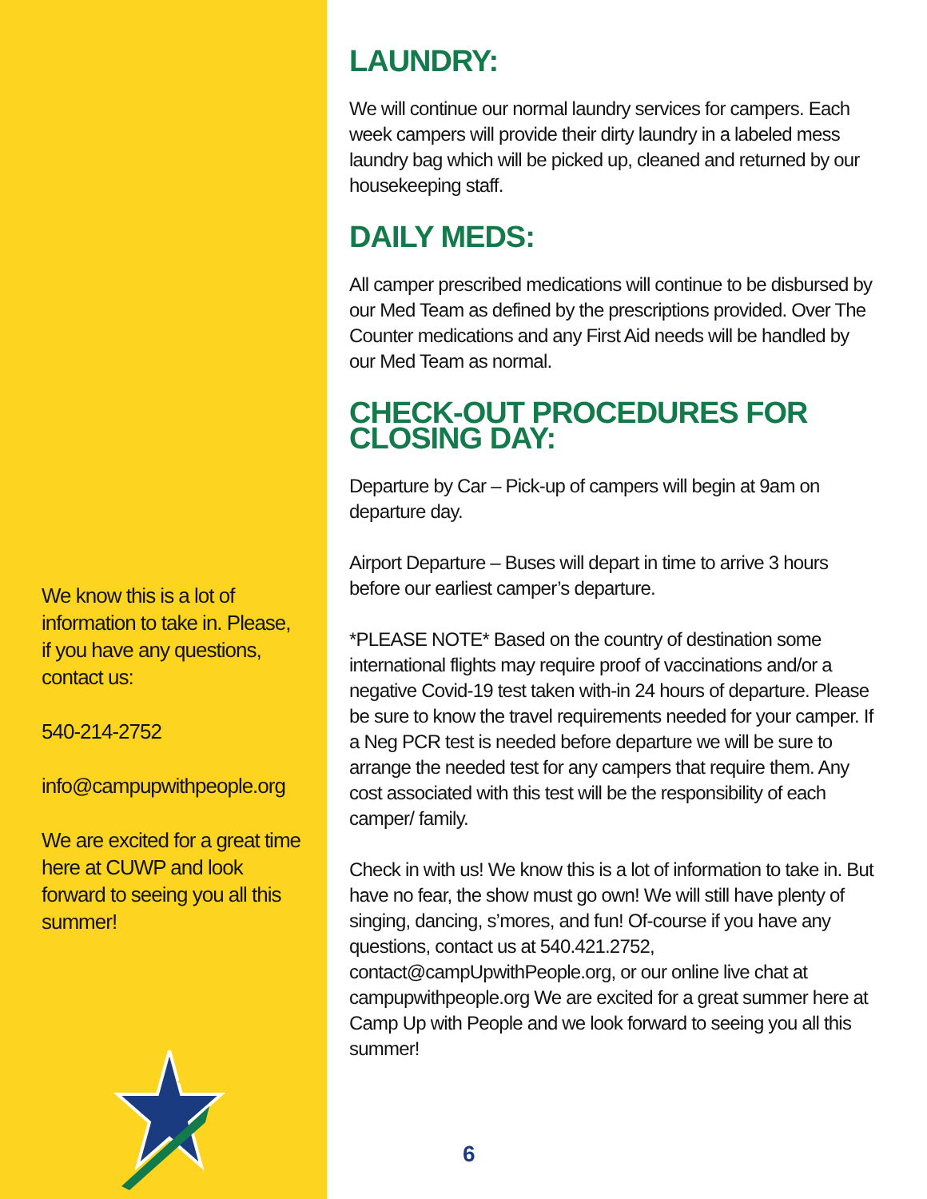We know this is a lot of information to take in. Please, if you have any questions, contact us:
540-214-2752
info@campupwithpeople.org
We are excited for a great time here at CUWP and look forward to seeing you all this summer!
LAUNDRY:
We will continue our normal laundry services for campers. Each week campers will provide their dirty laundry in a labeled mess laundry bag which will be picked up, cleaned and returned by our housekeeping staff.
DAILY MEDS:
All camper prescribed medications will continue to be disbursed by our Med Team as defined by the prescriptions provided. Over The Counter medications and any First Aid needs will be handled by our Med Team as normal.
CHECK-OUT PROCEDURES FOR CLOSING DAY:
Departure by Car – Pick-up of campers will begin at 9am on departure day.
Airport Departure – Buses will depart in time to arrive 3 hours before our earliest camper’s departure.
*PLEASE NOTE* Based on the country of destination some international flights may require proof of vaccinations and/or a negative Covid-19 test taken with-in 24 hours of departure. Please be sure to know the travel requirements needed for your camper. If a Neg PCR test is needed before departure we will be sure to arrange the needed test for any campers that require them. Any cost associated with this test will be the responsibility of each camper/ family.
Check in with us! We know this is a lot of information to take in. But have no fear, the show must go own! We will still have plenty of singing, dancing, s’mores, and fun! Of-course if you have any questions, contact us at 540.421.2752, contact@campUpwithPeople.org, or our online live chat at campupwithpeople.org We are excited for a great summer here at Camp Up with People and we look forward to seeing you all this summer!
6